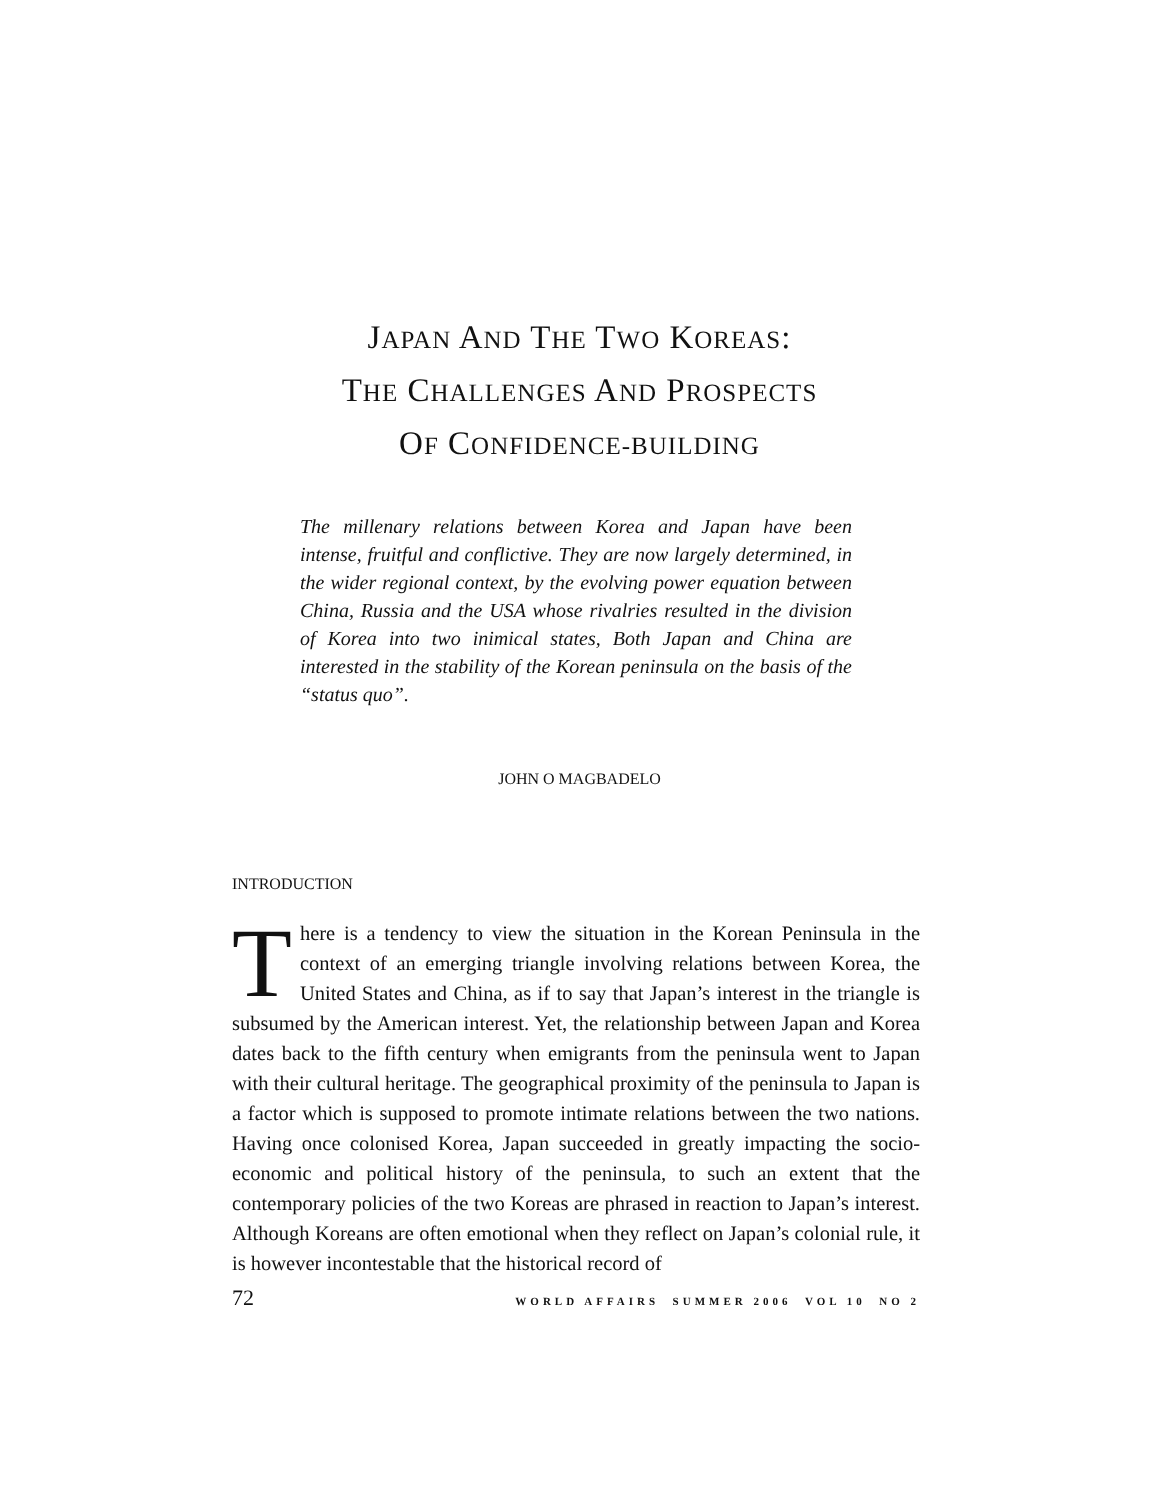JAPAN AND THE TWO KOREAS:
THE CHALLENGES AND PROSPECTS
OF CONFIDENCE-BUILDING
The millenary relations between Korea and Japan have been intense, fruitful and conflictive. They are now largely determined, in the wider regional context, by the evolving power equation between China, Russia and the USA whose rivalries resulted in the division of Korea into two inimical states, Both Japan and China are interested in the stability of the Korean peninsula on the basis of the “status quo”.
JOHN O MAGBADELO
INTRODUCTION
There is a tendency to view the situation in the Korean Peninsula in the context of an emerging triangle involving relations between Korea, the United States and China, as if to say that Japan’s interest in the triangle is subsumed by the American interest. Yet, the relationship between Japan and Korea dates back to the fifth century when emigrants from the peninsula went to Japan with their cultural heritage. The geographical proximity of the peninsula to Japan is a factor which is supposed to promote intimate relations between the two nations. Having once colonised Korea, Japan succeeded in greatly impacting the socio-economic and political history of the peninsula, to such an extent that the contemporary policies of the two Koreas are phrased in reaction to Japan’s interest. Although Koreans are often emotional when they reflect on Japan’s colonial rule, it is however incontestable that the historical record of
72 WORLD AFFAIRS SUMMER 2006 VOL 10 NO 2